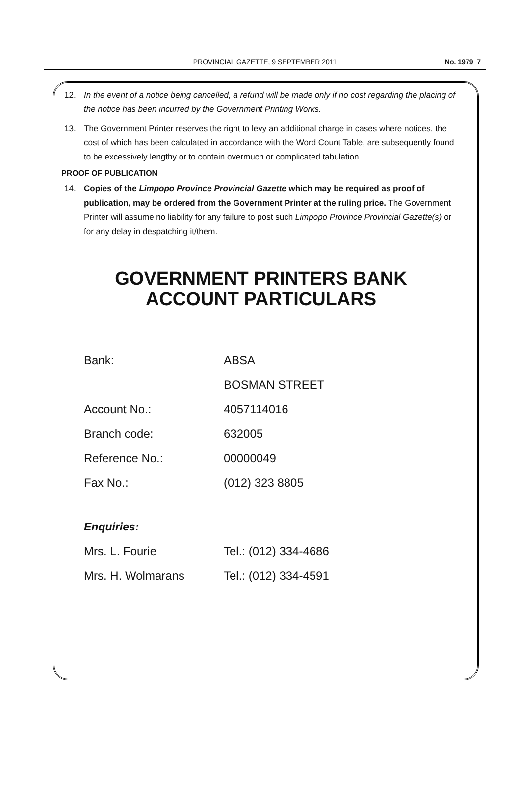PROVINCIAL GAZETTE, 9 SEPTEMBER 2011 No. 1979 7
12. In the event of a notice being cancelled, a refund will be made only if no cost regarding the placing of the notice has been incurred by the Government Printing Works.
13. The Government Printer reserves the right to levy an additional charge in cases where notices, the cost of which has been calculated in accordance with the Word Count Table, are subsequently found to be excessively lengthy or to contain overmuch or complicated tabulation.
PROOF OF PUBLICATION
14. Copies of the Limpopo Province Provincial Gazette which may be required as proof of publication, may be ordered from the Government Printer at the ruling price. The Government Printer will assume no liability for any failure to post such Limpopo Province Provincial Gazette(s) or for any delay in despatching it/them.
GOVERNMENT PRINTERS BANK
ACCOUNT PARTICULARS
| Bank: | ABSA |
| | BOSMAN STREET |
| Account No.: | 4057114016 |
| Branch code: | 632005 |
| Reference No.: | 00000049 |
| Fax No.: | (012) 323 8805 |
| Enquiries: | |
| Mrs. L. Fourie | Tel.: (012) 334-4686 |
| Mrs. H. Wolmarans | Tel.: (012) 334-4591 |